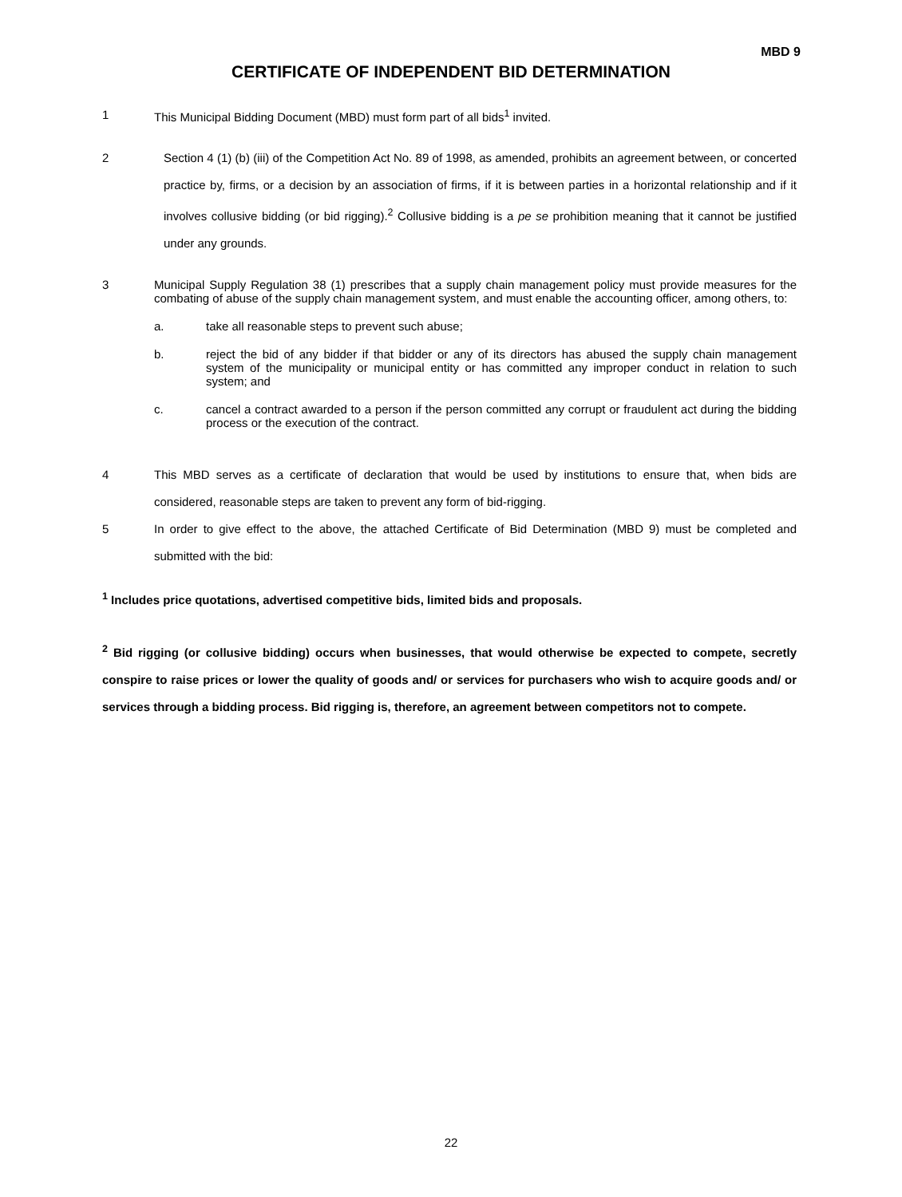MBD 9
CERTIFICATE OF INDEPENDENT BID DETERMINATION
1 This Municipal Bidding Document (MBD) must form part of all bids<sup>1</sup> invited.
2 Section 4 (1) (b) (iii) of the Competition Act No. 89 of 1998, as amended, prohibits an agreement between, or concerted practice by, firms, or a decision by an association of firms, if it is between parties in a horizontal relationship and if it involves collusive bidding (or bid rigging).<sup>2</sup> Collusive bidding is a pe se prohibition meaning that it cannot be justified under any grounds.
3 Municipal Supply Regulation 38 (1) prescribes that a supply chain management policy must provide measures for the combating of abuse of the supply chain management system, and must enable the accounting officer, among others, to:
a. take all reasonable steps to prevent such abuse;
b. reject the bid of any bidder if that bidder or any of its directors has abused the supply chain management system of the municipality or municipal entity or has committed any improper conduct in relation to such system; and
c. cancel a contract awarded to a person if the person committed any corrupt or fraudulent act during the bidding process or the execution of the contract.
4 This MBD serves as a certificate of declaration that would be used by institutions to ensure that, when bids are considered, reasonable steps are taken to prevent any form of bid-rigging.
5 In order to give effect to the above, the attached Certificate of Bid Determination (MBD 9) must be completed and submitted with the bid:
<sup>1</sup> Includes price quotations, advertised competitive bids, limited bids and proposals.
<sup>2</sup> Bid rigging (or collusive bidding) occurs when businesses, that would otherwise be expected to compete, secretly conspire to raise prices or lower the quality of goods and/ or services for purchasers who wish to acquire goods and/ or services through a bidding process. Bid rigging is, therefore, an agreement between competitors not to compete.
22